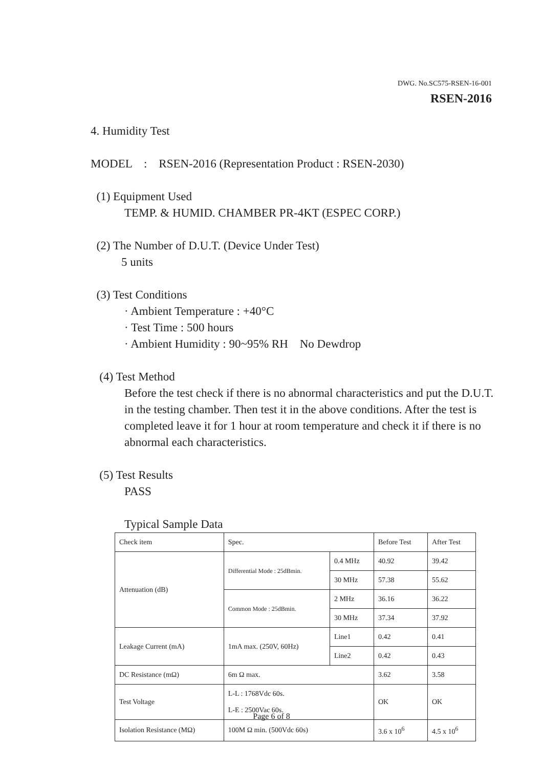DWG. No.SC575-RSEN-16-001
RSEN-2016
4. Humidity Test
MODEL : RSEN-2016 (Representation Product : RSEN-2030)
(1) Equipment Used
TEMP. & HUMID. CHAMBER PR-4KT (ESPEC CORP.)
(2) The Number of D.U.T. (Device Under Test)
5 units
(3) Test Conditions
· Ambient Temperature : +40°C
· Test Time : 500 hours
· Ambient Humidity : 90~95% RH No Dewdrop
(4) Test Method
Before the test check if there is no abnormal characteristics and put the D.U.T. in the testing chamber. Then test it in the above conditions. After the test is completed leave it for 1 hour at room temperature and check it if there is no abnormal each characteristics.
(5) Test Results
PASS
Typical Sample Data
| Check item | Spec. | | Before Test | After Test |
| Attenuation (dB) | Differential Mode : 25dBmin. | 0.4 MHz | 40.92 | 39.42 |
| | | 30 MHz | 57.38 | 55.62 |
| | Common Mode : 25dBmin. | 2 MHz | 36.16 | 36.22 |
| | | 30 MHz | 37.34 | 37.92 |
| Leakage Current (mA) | 1mA max. (250V, 60Hz) | Line1 | 0.42 | 0.41 |
| | | Line2 | 0.42 | 0.43 |
| DC Resistance (mΩ) | 6m Ω max. | | 3.62 | 3.58 |
| Test Voltage | L-L : 1768Vdc 60s. L-E : 2500Vac 60s. | | OK | OK |
| Isolation Resistance (MΩ) | 100M Ω min. (500Vdc 60s) | | 3.6 x 10<sup>6</sup> | 4.5 x 10<sup>6</sup> |
Page 6 of 8